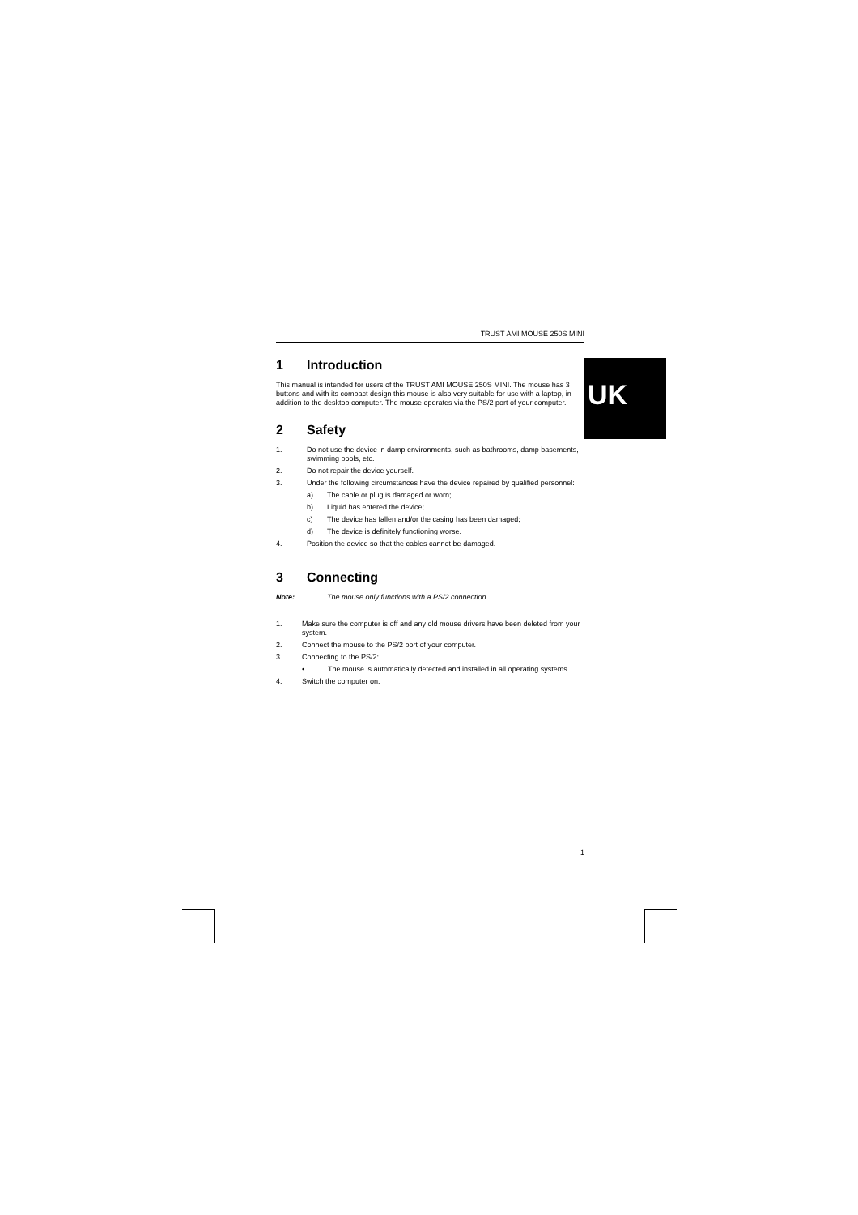UK
TRUST AMI MOUSE 250S MINI
1 Introduction
This manual is intended for users of the TRUST AMI MOUSE 250S MINI. The mouse has 3 buttons and with its compact design this mouse is also very suitable for use with a laptop, in addition to the desktop computer. The mouse operates via the PS/2 port of your computer.
2 Safety
1. Do not use the device in damp environments, such as bathrooms, damp basements, swimming pools, etc.
2. Do not repair the device yourself.
3. Under the following circumstances have the device repaired by qualified personnel:
a) The cable or plug is damaged or worn;
b) Liquid has entered the device;
c) The device has fallen and/or the casing has been damaged;
d) The device is definitely functioning worse.
4. Position the device so that the cables cannot be damaged.
3 Connecting
Note: The mouse only functions with a PS/2 connection
1. Make sure the computer is off and any old mouse drivers have been deleted from your system.
2. Connect the mouse to the PS/2 port of your computer.
3. Connecting to the PS/2:
• The mouse is automatically detected and installed in all operating systems.
4. Switch the computer on.
1